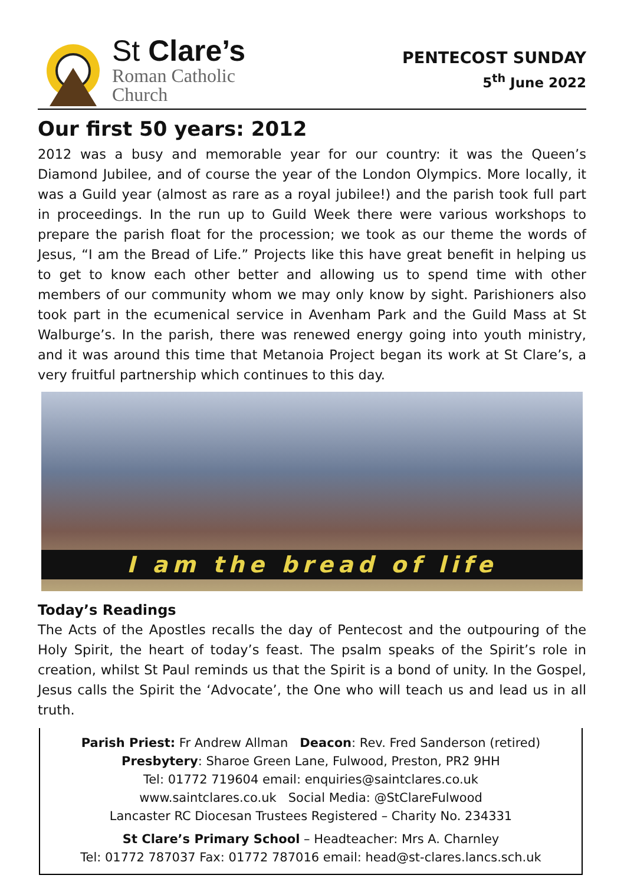St Clare’s
Roman Catholic
Church
PENTECOST SUNDAY
5<sup>th</sup> June 2022
Our first 50 years: 2012
2012 was a busy and memorable year for our country: it was the Queen’s Diamond Jubilee, and of course the year of the London Olympics. More locally, it was a Guild year (almost as rare as a royal jubilee!) and the parish took full part in proceedings. In the run up to Guild Week there were various workshops to prepare the parish float for the procession; we took as our theme the words of Jesus, “I am the Bread of Life.” Projects like this have great benefit in helping us to get to know each other better and allowing us to spend time with other members of our community whom we may only know by sight. Parishioners also took part in the ecumenical service in Avenham Park and the Guild Mass at St Walburge’s. In the parish, there was renewed energy going into youth ministry, and it was around this time that Metanoia Project began its work at St Clare’s, a very fruitful partnership which continues to this day.
I am the bread of life
Today’s Readings
The Acts of the Apostles recalls the day of Pentecost and the outpouring of the Holy Spirit, the heart of today’s feast. The psalm speaks of the Spirit’s role in creation, whilst St Paul reminds us that the Spirit is a bond of unity. In the Gospel, Jesus calls the Spirit the ‘Advocate’, the One who will teach us and lead us in all truth.
Parish Priest: Fr Andrew Allman Deacon: Rev. Fred Sanderson (retired)
Presbytery: Sharoe Green Lane, Fulwood, Preston, PR2 9HH
Tel: 01772 719604 email: enquiries@saintclares.co.uk
www.saintclares.co.uk Social Media: @StClareFulwood
Lancaster RC Diocesan Trustees Registered – Charity No. 234331
St Clare’s Primary School – Headteacher: Mrs A. Charnley
Tel: 01772 787037 Fax: 01772 787016 email: head@st-clares.lancs.sch.uk